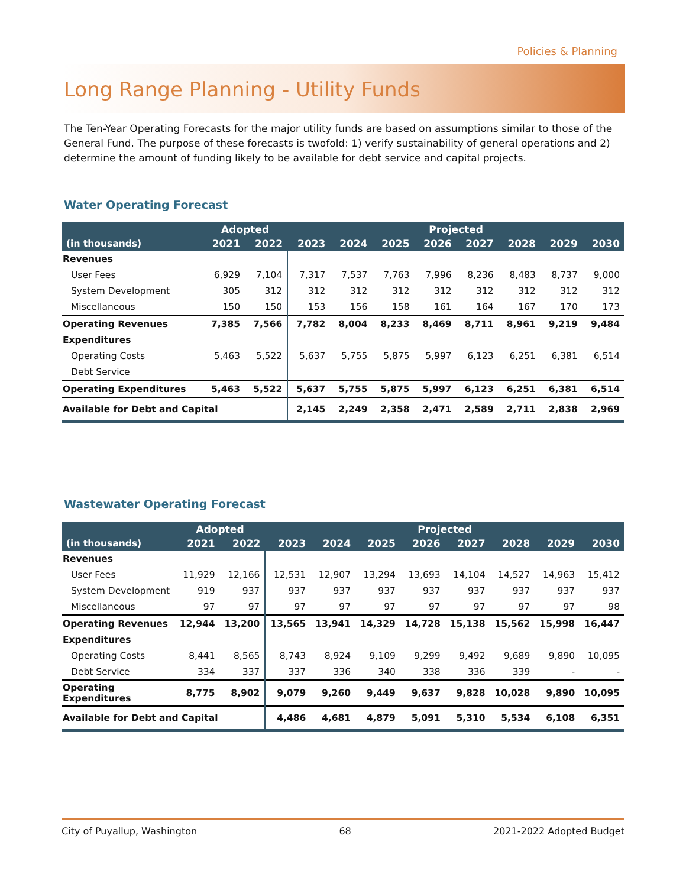Policies & Planning
Long Range Planning - Utility Funds
The Ten-Year Operating Forecasts for the major utility funds are based on assumptions similar to those of the General Fund. The purpose of these forecasts is twofold: 1) verify sustainability of general operations and 2) determine the amount of funding likely to be available for debt service and capital projects.
Water Operating Forecast
| | Adopted | | Projected | | | | | | | |
| --- | --- | --- | --- | --- | --- | --- | --- | --- | --- | --- |
| (in thousands) | 2021 | 2022 | 2023 | 2024 | 2025 | 2026 | 2027 | 2028 | 2029 | 2030 |
| Revenues | | | | | | | | | | |
| User Fees | 6,929 | 7,104 | 7,317 | 7,537 | 7,763 | 7,996 | 8,236 | 8,483 | 8,737 | 9,000 |
| System Development | 305 | 312 | 312 | 312 | 312 | 312 | 312 | 312 | 312 | 312 |
| Miscellaneous | 150 | 150 | 153 | 156 | 158 | 161 | 164 | 167 | 170 | 173 |
| Operating Revenues | 7,385 | 7,566 | 7,782 | 8,004 | 8,233 | 8,469 | 8,711 | 8,961 | 9,219 | 9,484 |
| Expenditures | | | | | | | | | | |
| Operating Costs | 5,463 | 5,522 | 5,637 | 5,755 | 5,875 | 5,997 | 6,123 | 6,251 | 6,381 | 6,514 |
| Debt Service | | | | | | | | | | |
| Operating Expenditures | 5,463 | 5,522 | 5,637 | 5,755 | 5,875 | 5,997 | 6,123 | 6,251 | 6,381 | 6,514 |
| Available for Debt and Capital | | | 2,145 | 2,249 | 2,358 | 2,471 | 2,589 | 2,711 | 2,838 | 2,969 |
Wastewater Operating Forecast
| | Adopted | | Projected | | | | | | | |
| --- | --- | --- | --- | --- | --- | --- | --- | --- | --- | --- |
| (in thousands) | 2021 | 2022 | 2023 | 2024 | 2025 | 2026 | 2027 | 2028 | 2029 | 2030 |
| Revenues | | | | | | | | | | |
| User Fees | 11,929 | 12,166 | 12,531 | 12,907 | 13,294 | 13,693 | 14,104 | 14,527 | 14,963 | 15,412 |
| System Development | 919 | 937 | 937 | 937 | 937 | 937 | 937 | 937 | 937 | 937 |
| Miscellaneous | 97 | 97 | 97 | 97 | 97 | 97 | 97 | 97 | 97 | 98 |
| Operating Revenues | 12,944 | 13,200 | 13,565 | 13,941 | 14,329 | 14,728 | 15,138 | 15,562 | 15,998 | 16,447 |
| Expenditures | | | | | | | | | | |
| Operating Costs | 8,441 | 8,565 | 8,743 | 8,924 | 9,109 | 9,299 | 9,492 | 9,689 | 9,890 | 10,095 |
| Debt Service | 334 | 337 | 337 | 336 | 340 | 338 | 336 | 339 | - | - |
| Operating Expenditures | 8,775 | 8,902 | 9,079 | 9,260 | 9,449 | 9,637 | 9,828 | 10,028 | 9,890 | 10,095 |
| Available for Debt and Capital | | | 4,486 | 4,681 | 4,879 | 5,091 | 5,310 | 5,534 | 6,108 | 6,351 |
City of Puyallup, Washington 68 2021-2022 Adopted Budget